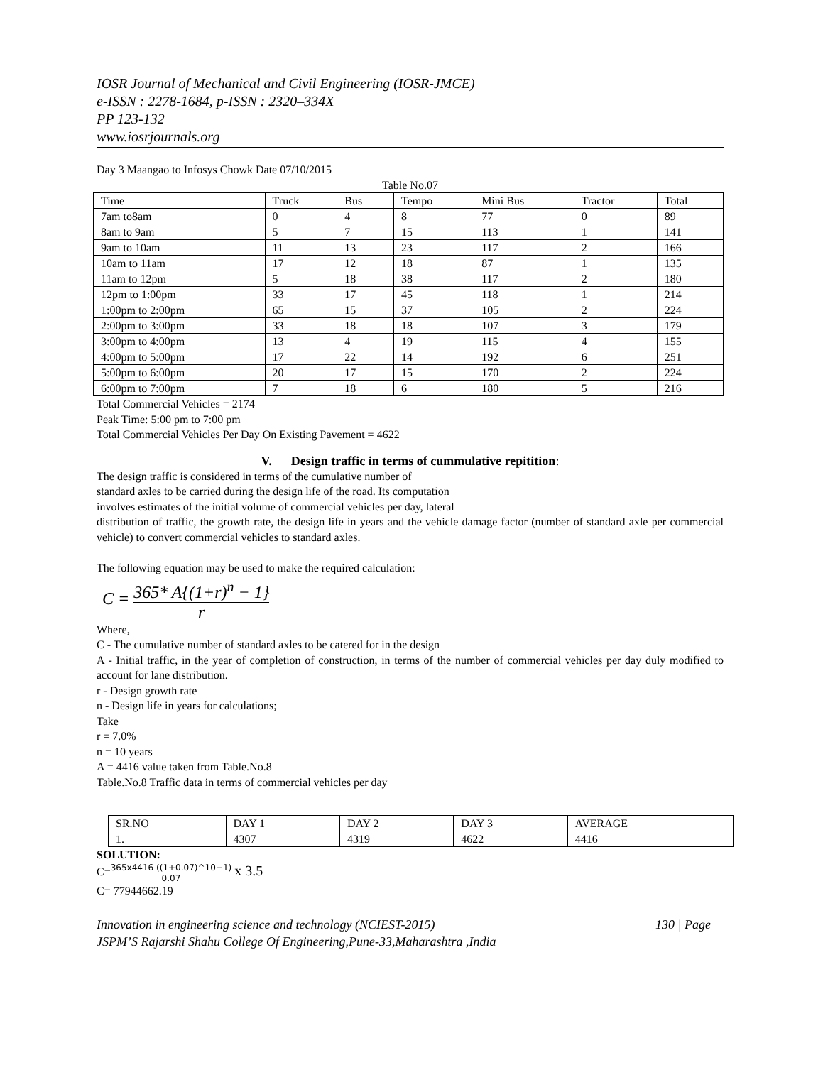IOSR Journal of Mechanical and Civil Engineering (IOSR-JMCE)
e-ISSN : 2278-1684, p-ISSN : 2320–334X
PP 123-132
www.iosrjournals.org
Day 3 Maangao to Infosys Chowk Date 07/10/2015
Table No.07
| Time | Truck | Bus | Tempo | Mini Bus | Tractor | Total |
| 7am to8am | 0 | 4 | 8 | 77 | 0 | 89 |
| 8am to 9am | 5 | 7 | 15 | 113 | 1 | 141 |
| 9am to 10am | 11 | 13 | 23 | 117 | 2 | 166 |
| 10am to 11am | 17 | 12 | 18 | 87 | 1 | 135 |
| 11am to 12pm | 5 | 18 | 38 | 117 | 2 | 180 |
| 12pm to 1:00pm | 33 | 17 | 45 | 118 | 1 | 214 |
| 1:00pm to 2:00pm | 65 | 15 | 37 | 105 | 2 | 224 |
| 2:00pm to 3:00pm | 33 | 18 | 18 | 107 | 3 | 179 |
| 3:00pm to 4:00pm | 13 | 4 | 19 | 115 | 4 | 155 |
| 4:00pm to 5:00pm | 17 | 22 | 14 | 192 | 6 | 251 |
| 5:00pm to 6:00pm | 20 | 17 | 15 | 170 | 2 | 224 |
| 6:00pm to 7:00pm | 7 | 18 | 6 | 180 | 5 | 216 |
Total Commercial Vehicles = 2174
Peak Time: 5:00 pm to 7:00 pm
Total Commercial Vehicles Per Day On Existing Pavement = 4622
V. Design traffic in terms of cummulative repitition:
The design traffic is considered in terms of the cumulative number of
standard axles to be carried during the design life of the road. Its computation
involves estimates of the initial volume of commercial vehicles per day, lateral
distribution of traffic, the growth rate, the design life in years and the vehicle damage factor (number of standard axle per commercial vehicle) to convert commercial vehicles to standard axles.
The following equation may be used to make the required calculation:
C = 365* A{(1+r)<sup>n</sup> − 1} r
Where,
C - The cumulative number of standard axles to be catered for in the design
A - Initial traffic, in the year of completion of construction, in terms of the number of commercial vehicles per day duly modified to account for lane distribution.
r - Design growth rate
n - Design life in years for calculations;
Take
r = 7.0%
n = 10 years
A = 4416 value taken from Table.No.8
Table.No.8 Traffic data in terms of commercial vehicles per day
| SR.NO | DAY 1 | DAY 2 | DAY 3 | AVERAGE |
| 1. | 4307 | 4319 | 4622 | 4416 |
SOLUTION:
C=365x4416 ((1+0.07)^10−1) 0.07 x 3.5
C= 77944662.19
Innovation in engineering science and technology (NCIEST-2015) 130 | Page
JSPM’S Rajarshi Shahu College Of Engineering,Pune-33,Maharashtra ,India